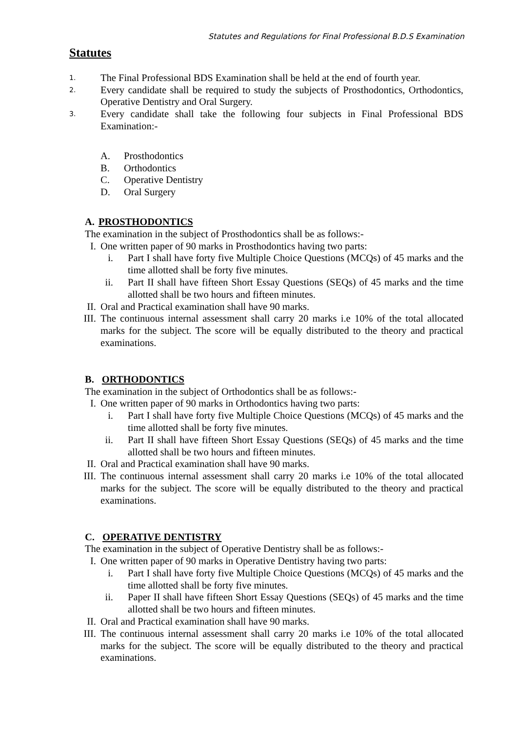Statutes and Regulations for Final Professional B.D.S Examination
Statutes
1. The Final Professional BDS Examination shall be held at the end of fourth year.
2. Every candidate shall be required to study the subjects of Prosthodontics, Orthodontics, Operative Dentistry and Oral Surgery.
3. Every candidate shall take the following four subjects in Final Professional BDS Examination:-
A. Prosthodontics
B. Orthodontics
C. Operative Dentistry
D. Oral Surgery
A. PROSTHODONTICS
The examination in the subject of Prosthodontics shall be as follows:-
I. One written paper of 90 marks in Prosthodontics having two parts:
i. Part I shall have forty five Multiple Choice Questions (MCQs) of 45 marks and the time allotted shall be forty five minutes.
ii. Part II shall have fifteen Short Essay Questions (SEQs) of 45 marks and the time allotted shall be two hours and fifteen minutes.
II. Oral and Practical examination shall have 90 marks.
III. The continuous internal assessment shall carry 20 marks i.e 10% of the total allocated marks for the subject. The score will be equally distributed to the theory and practical examinations.
B. ORTHODONTICS
The examination in the subject of Orthodontics shall be as follows:-
I. One written paper of 90 marks in Orthodontics having two parts:
i. Part I shall have forty five Multiple Choice Questions (MCQs) of 45 marks and the time allotted shall be forty five minutes.
ii. Part II shall have fifteen Short Essay Questions (SEQs) of 45 marks and the time allotted shall be two hours and fifteen minutes.
II. Oral and Practical examination shall have 90 marks.
III. The continuous internal assessment shall carry 20 marks i.e 10% of the total allocated marks for the subject. The score will be equally distributed to the theory and practical examinations.
C. OPERATIVE DENTISTRY
The examination in the subject of Operative Dentistry shall be as follows:-
I. One written paper of 90 marks in Operative Dentistry having two parts:
i. Part I shall have forty five Multiple Choice Questions (MCQs) of 45 marks and the time allotted shall be forty five minutes.
ii. Paper II shall have fifteen Short Essay Questions (SEQs) of 45 marks and the time allotted shall be two hours and fifteen minutes.
II. Oral and Practical examination shall have 90 marks.
III. The continuous internal assessment shall carry 20 marks i.e 10% of the total allocated marks for the subject. The score will be equally distributed to the theory and practical examinations.